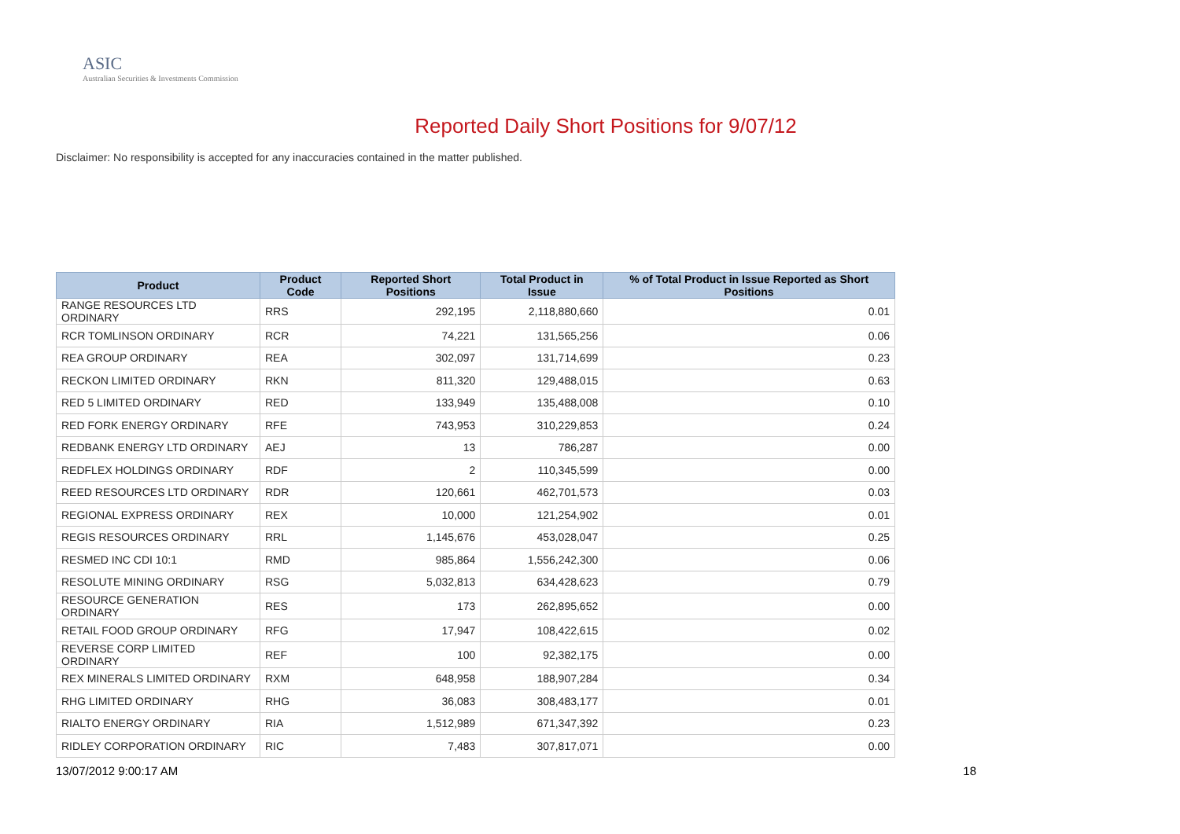ASIC
Australian Securities & Investments Commission
Reported Daily Short Positions for 9/07/12
Disclaimer: No responsibility is accepted for any inaccuracies contained in the matter published.
| Product | Product Code | Reported Short Positions | Total Product in Issue | % of Total Product in Issue Reported as Short Positions |
| --- | --- | --- | --- | --- |
| RANGE RESOURCES LTD ORDINARY | RRS | 292,195 | 2,118,880,660 | 0.01 |
| RCR TOMLINSON ORDINARY | RCR | 74,221 | 131,565,256 | 0.06 |
| REA GROUP ORDINARY | REA | 302,097 | 131,714,699 | 0.23 |
| RECKON LIMITED ORDINARY | RKN | 811,320 | 129,488,015 | 0.63 |
| RED 5 LIMITED ORDINARY | RED | 133,949 | 135,488,008 | 0.10 |
| RED FORK ENERGY ORDINARY | RFE | 743,953 | 310,229,853 | 0.24 |
| REDBANK ENERGY LTD ORDINARY | AEJ | 13 | 786,287 | 0.00 |
| REDFLEX HOLDINGS ORDINARY | RDF | 2 | 110,345,599 | 0.00 |
| REED RESOURCES LTD ORDINARY | RDR | 120,661 | 462,701,573 | 0.03 |
| REGIONAL EXPRESS ORDINARY | REX | 10,000 | 121,254,902 | 0.01 |
| REGIS RESOURCES ORDINARY | RRL | 1,145,676 | 453,028,047 | 0.25 |
| RESMED INC CDI 10:1 | RMD | 985,864 | 1,556,242,300 | 0.06 |
| RESOLUTE MINING ORDINARY | RSG | 5,032,813 | 634,428,623 | 0.79 |
| RESOURCE GENERATION ORDINARY | RES | 173 | 262,895,652 | 0.00 |
| RETAIL FOOD GROUP ORDINARY | RFG | 17,947 | 108,422,615 | 0.02 |
| REVERSE CORP LIMITED ORDINARY | REF | 100 | 92,382,175 | 0.00 |
| REX MINERALS LIMITED ORDINARY | RXM | 648,958 | 188,907,284 | 0.34 |
| RHG LIMITED ORDINARY | RHG | 36,083 | 308,483,177 | 0.01 |
| RIALTO ENERGY ORDINARY | RIA | 1,512,989 | 671,347,392 | 0.23 |
| RIDLEY CORPORATION ORDINARY | RIC | 7,483 | 307,817,071 | 0.00 |
13/07/2012 9:00:17 AM 18